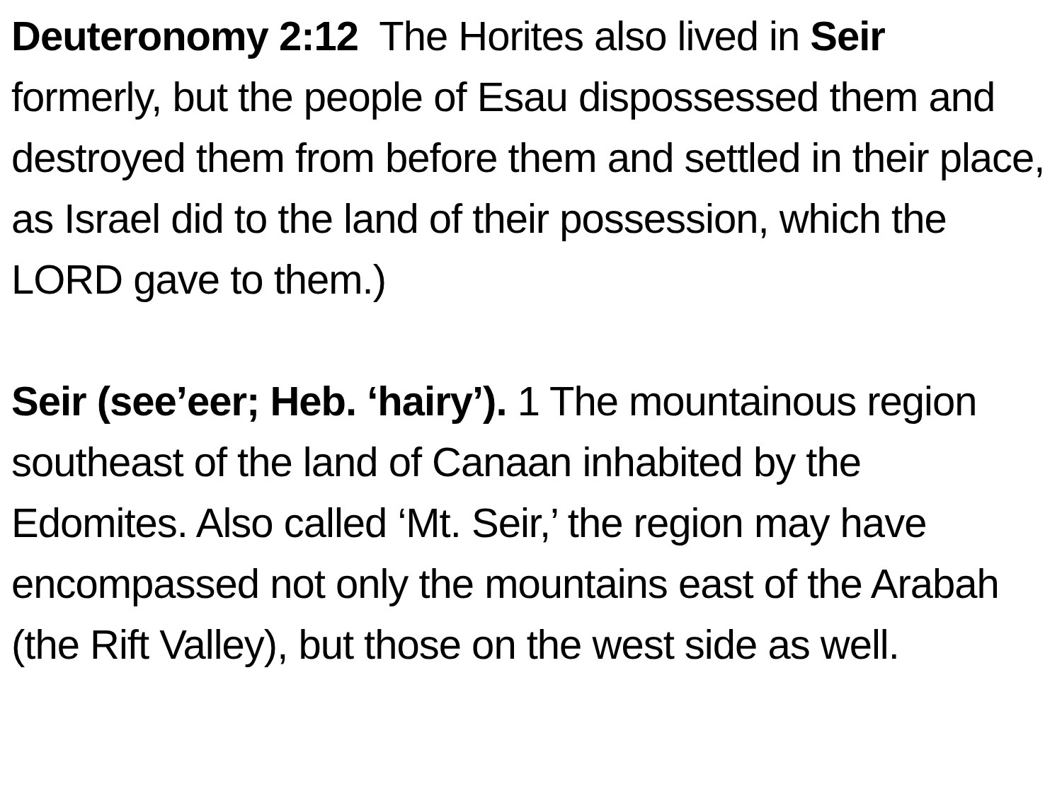Deuteronomy 2:12 The Horites also lived in Seir formerly, but the people of Esau dispossessed them and destroyed them from before them and settled in their place, as Israel did to the land of their possession, which the LORD gave to them.)
Seir (see’eer; Heb. ‘hairy’). 1 The mountainous region southeast of the land of Canaan inhabited by the Edomites. Also called ‘Mt. Seir,’ the region may have encompassed not only the mountains east of the Arabah (the Rift Valley), but those on the west side as well.